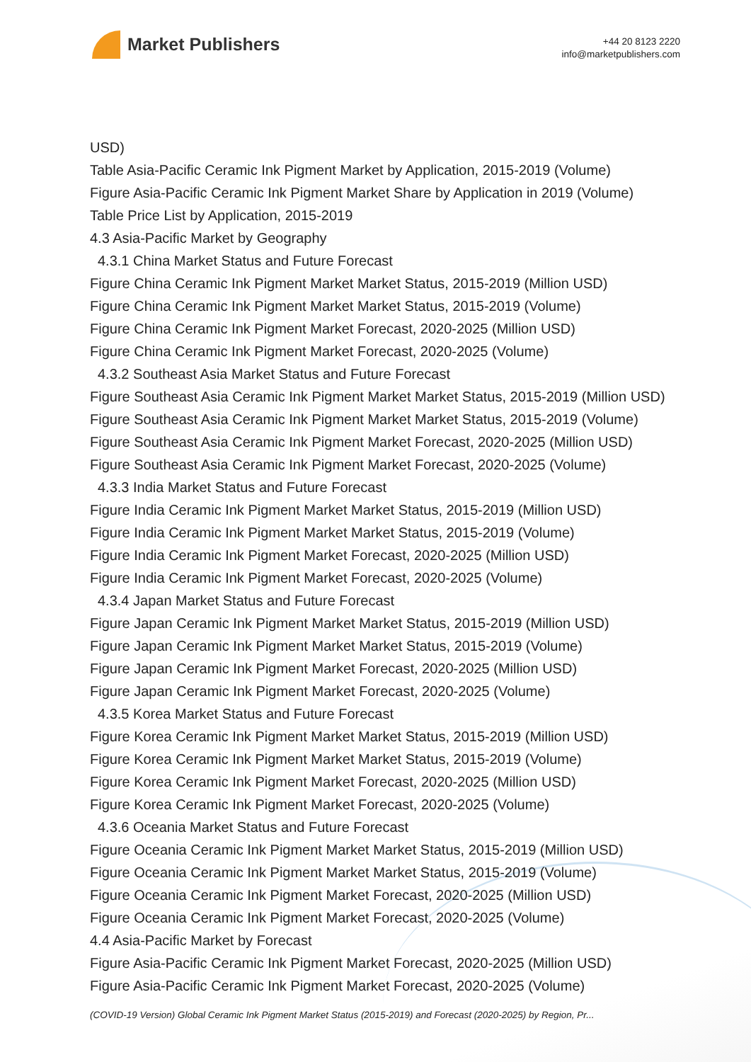Market Publishers
+44 20 8123 2220
info@marketpublishers.com
USD)
Table Asia-Pacific Ceramic Ink Pigment Market by Application, 2015-2019 (Volume)
Figure Asia-Pacific Ceramic Ink Pigment Market Share by Application in 2019 (Volume)
Table Price List by Application, 2015-2019
4.3 Asia-Pacific Market by Geography
4.3.1 China Market Status and Future Forecast
Figure China Ceramic Ink Pigment Market Market Status, 2015-2019 (Million USD)
Figure China Ceramic Ink Pigment Market Market Status, 2015-2019 (Volume)
Figure China Ceramic Ink Pigment Market Forecast, 2020-2025 (Million USD)
Figure China Ceramic Ink Pigment Market Forecast, 2020-2025 (Volume)
4.3.2 Southeast Asia Market Status and Future Forecast
Figure Southeast Asia Ceramic Ink Pigment Market Market Status, 2015-2019 (Million USD)
Figure Southeast Asia Ceramic Ink Pigment Market Market Status, 2015-2019 (Volume)
Figure Southeast Asia Ceramic Ink Pigment Market Forecast, 2020-2025 (Million USD)
Figure Southeast Asia Ceramic Ink Pigment Market Forecast, 2020-2025 (Volume)
4.3.3 India Market Status and Future Forecast
Figure India Ceramic Ink Pigment Market Market Status, 2015-2019 (Million USD)
Figure India Ceramic Ink Pigment Market Market Status, 2015-2019 (Volume)
Figure India Ceramic Ink Pigment Market Forecast, 2020-2025 (Million USD)
Figure India Ceramic Ink Pigment Market Forecast, 2020-2025 (Volume)
4.3.4 Japan Market Status and Future Forecast
Figure Japan Ceramic Ink Pigment Market Market Status, 2015-2019 (Million USD)
Figure Japan Ceramic Ink Pigment Market Market Status, 2015-2019 (Volume)
Figure Japan Ceramic Ink Pigment Market Forecast, 2020-2025 (Million USD)
Figure Japan Ceramic Ink Pigment Market Forecast, 2020-2025 (Volume)
4.3.5 Korea Market Status and Future Forecast
Figure Korea Ceramic Ink Pigment Market Market Status, 2015-2019 (Million USD)
Figure Korea Ceramic Ink Pigment Market Market Status, 2015-2019 (Volume)
Figure Korea Ceramic Ink Pigment Market Forecast, 2020-2025 (Million USD)
Figure Korea Ceramic Ink Pigment Market Forecast, 2020-2025 (Volume)
4.3.6 Oceania Market Status and Future Forecast
Figure Oceania Ceramic Ink Pigment Market Market Status, 2015-2019 (Million USD)
Figure Oceania Ceramic Ink Pigment Market Market Status, 2015-2019 (Volume)
Figure Oceania Ceramic Ink Pigment Market Forecast, 2020-2025 (Million USD)
Figure Oceania Ceramic Ink Pigment Market Forecast, 2020-2025 (Volume)
4.4 Asia-Pacific Market by Forecast
Figure Asia-Pacific Ceramic Ink Pigment Market Forecast, 2020-2025 (Million USD)
Figure Asia-Pacific Ceramic Ink Pigment Market Forecast, 2020-2025 (Volume)
(COVID-19 Version) Global Ceramic Ink Pigment Market Status (2015-2019) and Forecast (2020-2025) by Region, Pr...